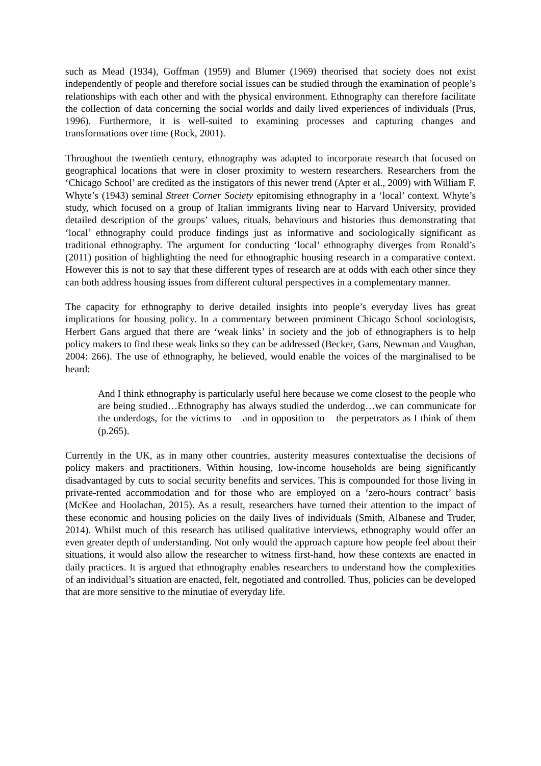such as Mead (1934), Goffman (1959) and Blumer (1969) theorised that society does not exist independently of people and therefore social issues can be studied through the examination of people’s relationships with each other and with the physical environment. Ethnography can therefore facilitate the collection of data concerning the social worlds and daily lived experiences of individuals (Prus, 1996). Furthermore, it is well-suited to examining processes and capturing changes and transformations over time (Rock, 2001).
Throughout the twentieth century, ethnography was adapted to incorporate research that focused on geographical locations that were in closer proximity to western researchers. Researchers from the ‘Chicago School’ are credited as the instigators of this newer trend (Apter et al., 2009) with William F. Whyte’s (1943) seminal Street Corner Society epitomising ethnography in a ‘local’ context. Whyte’s study, which focused on a group of Italian immigrants living near to Harvard University, provided detailed description of the groups’ values, rituals, behaviours and histories thus demonstrating that ‘local’ ethnography could produce findings just as informative and sociologically significant as traditional ethnography. The argument for conducting ‘local’ ethnography diverges from Ronald’s (2011) position of highlighting the need for ethnographic housing research in a comparative context. However this is not to say that these different types of research are at odds with each other since they can both address housing issues from different cultural perspectives in a complementary manner.
The capacity for ethnography to derive detailed insights into people’s everyday lives has great implications for housing policy. In a commentary between prominent Chicago School sociologists, Herbert Gans argued that there are ‘weak links’ in society and the job of ethnographers is to help policy makers to find these weak links so they can be addressed (Becker, Gans, Newman and Vaughan, 2004: 266). The use of ethnography, he believed, would enable the voices of the marginalised to be heard:
And I think ethnography is particularly useful here because we come closest to the people who are being studied…Ethnography has always studied the underdog…we can communicate for the underdogs, for the victims to – and in opposition to – the perpetrators as I think of them (p.265).
Currently in the UK, as in many other countries, austerity measures contextualise the decisions of policy makers and practitioners. Within housing, low-income households are being significantly disadvantaged by cuts to social security benefits and services. This is compounded for those living in private-rented accommodation and for those who are employed on a ‘zero-hours contract’ basis (McKee and Hoolachan, 2015). As a result, researchers have turned their attention to the impact of these economic and housing policies on the daily lives of individuals (Smith, Albanese and Truder, 2014). Whilst much of this research has utilised qualitative interviews, ethnography would offer an even greater depth of understanding. Not only would the approach capture how people feel about their situations, it would also allow the researcher to witness first-hand, how these contexts are enacted in daily practices. It is argued that ethnography enables researchers to understand how the complexities of an individual’s situation are enacted, felt, negotiated and controlled. Thus, policies can be developed that are more sensitive to the minutiae of everyday life.